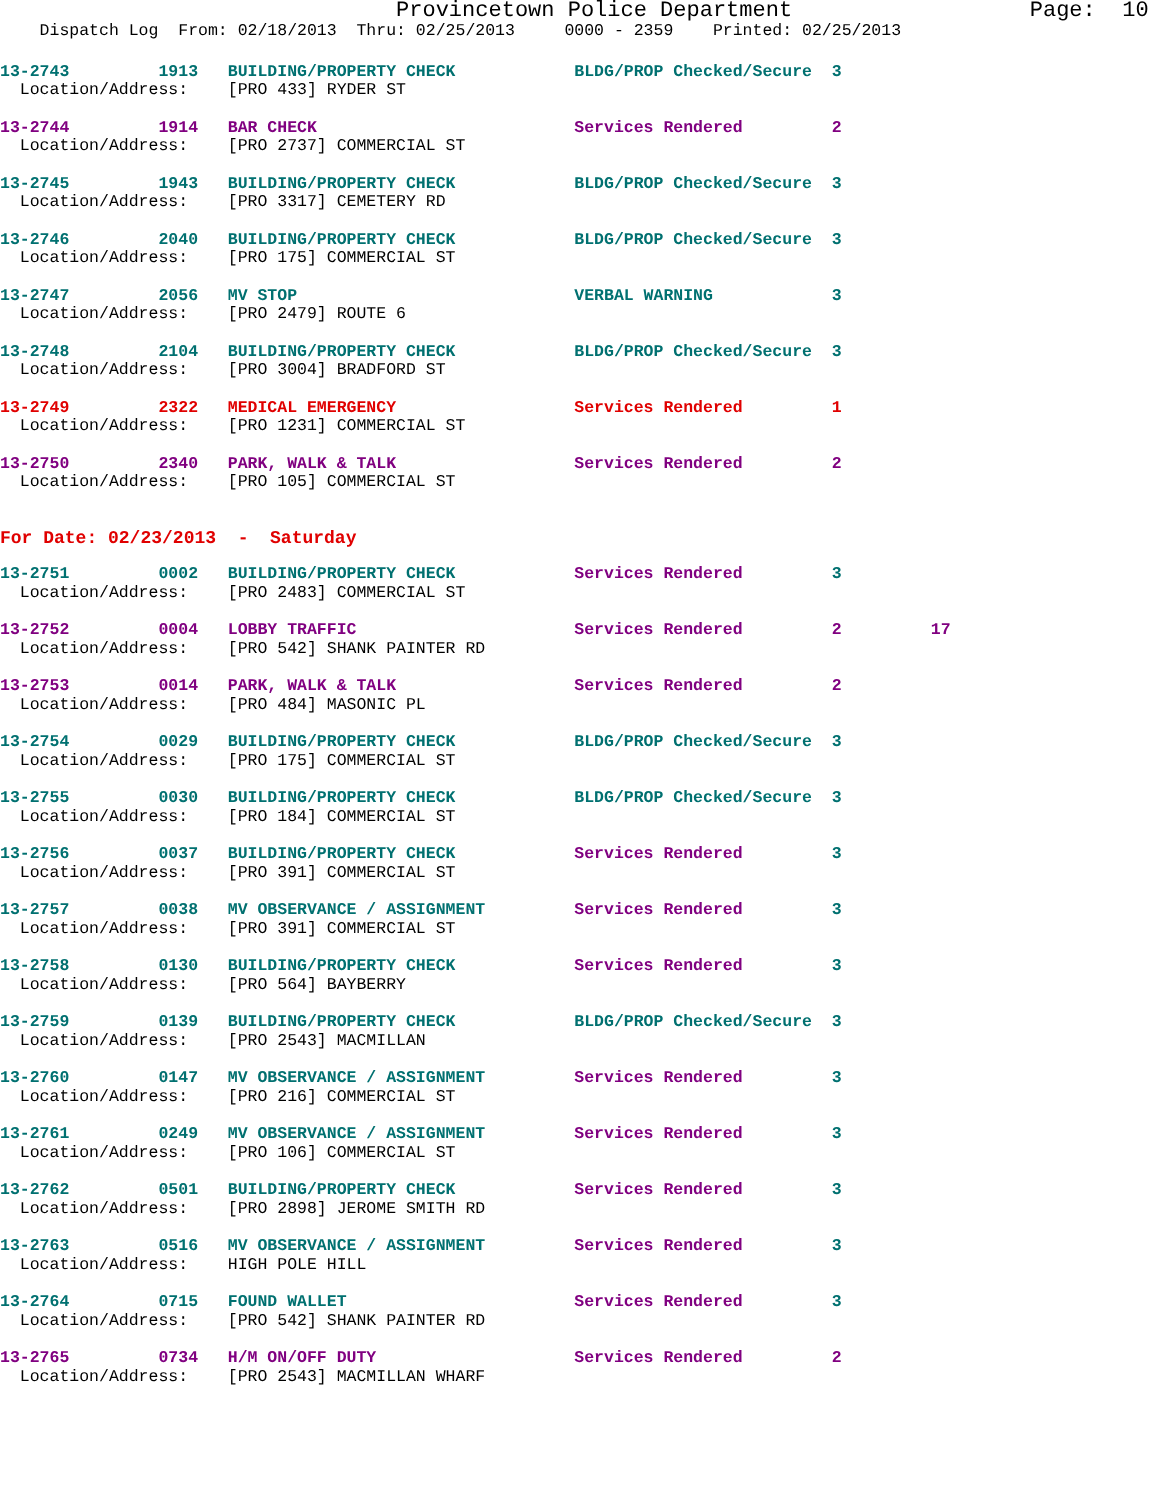Provincetown Police Department                  Page:  10
    Dispatch Log  From: 02/18/2013  Thru: 02/25/2013     0000 - 2359    Printed: 02/25/2013
13-2743         1913   BUILDING/PROPERTY CHECK            BLDG/PROP Checked/Secure  3
  Location/Address:    [PRO 433] RYDER ST
13-2744         1914   BAR CHECK                          Services Rendered         2
  Location/Address:    [PRO 2737] COMMERCIAL ST
13-2745         1943   BUILDING/PROPERTY CHECK            BLDG/PROP Checked/Secure  3
  Location/Address:    [PRO 3317] CEMETERY RD
13-2746         2040   BUILDING/PROPERTY CHECK            BLDG/PROP Checked/Secure  3
  Location/Address:    [PRO 175] COMMERCIAL ST
13-2747         2056   MV STOP                            VERBAL WARNING            3
  Location/Address:    [PRO 2479] ROUTE 6
13-2748         2104   BUILDING/PROPERTY CHECK            BLDG/PROP Checked/Secure  3
  Location/Address:    [PRO 3004] BRADFORD ST
13-2749         2322   MEDICAL EMERGENCY                  Services Rendered         1
  Location/Address:    [PRO 1231] COMMERCIAL ST
13-2750         2340   PARK, WALK & TALK                  Services Rendered         2
  Location/Address:    [PRO 105] COMMERCIAL ST
For Date: 02/23/2013  -  Saturday
13-2751         0002   BUILDING/PROPERTY CHECK            Services Rendered         3
  Location/Address:    [PRO 2483] COMMERCIAL ST
13-2752         0004   LOBBY TRAFFIC                      Services Rendered         2         17
  Location/Address:    [PRO 542] SHANK PAINTER RD
13-2753         0014   PARK, WALK & TALK                  Services Rendered         2
  Location/Address:    [PRO 484] MASONIC PL
13-2754         0029   BUILDING/PROPERTY CHECK            BLDG/PROP Checked/Secure  3
  Location/Address:    [PRO 175] COMMERCIAL ST
13-2755         0030   BUILDING/PROPERTY CHECK            BLDG/PROP Checked/Secure  3
  Location/Address:    [PRO 184] COMMERCIAL ST
13-2756         0037   BUILDING/PROPERTY CHECK            Services Rendered         3
  Location/Address:    [PRO 391] COMMERCIAL ST
13-2757         0038   MV OBSERVANCE / ASSIGNMENT         Services Rendered         3
  Location/Address:    [PRO 391] COMMERCIAL ST
13-2758         0130   BUILDING/PROPERTY CHECK            Services Rendered         3
  Location/Address:    [PRO 564] BAYBERRY
13-2759         0139   BUILDING/PROPERTY CHECK            BLDG/PROP Checked/Secure  3
  Location/Address:    [PRO 2543] MACMILLAN
13-2760         0147   MV OBSERVANCE / ASSIGNMENT         Services Rendered         3
  Location/Address:    [PRO 216] COMMERCIAL ST
13-2761         0249   MV OBSERVANCE / ASSIGNMENT         Services Rendered         3
  Location/Address:    [PRO 106] COMMERCIAL ST
13-2762         0501   BUILDING/PROPERTY CHECK            Services Rendered         3
  Location/Address:    [PRO 2898] JEROME SMITH RD
13-2763         0516   MV OBSERVANCE / ASSIGNMENT         Services Rendered         3
  Location/Address:    HIGH POLE HILL
13-2764         0715   FOUND WALLET                       Services Rendered         3
  Location/Address:    [PRO 542] SHANK PAINTER RD
13-2765         0734   H/M ON/OFF DUTY                    Services Rendered         2
  Location/Address:    [PRO 2543] MACMILLAN WHARF